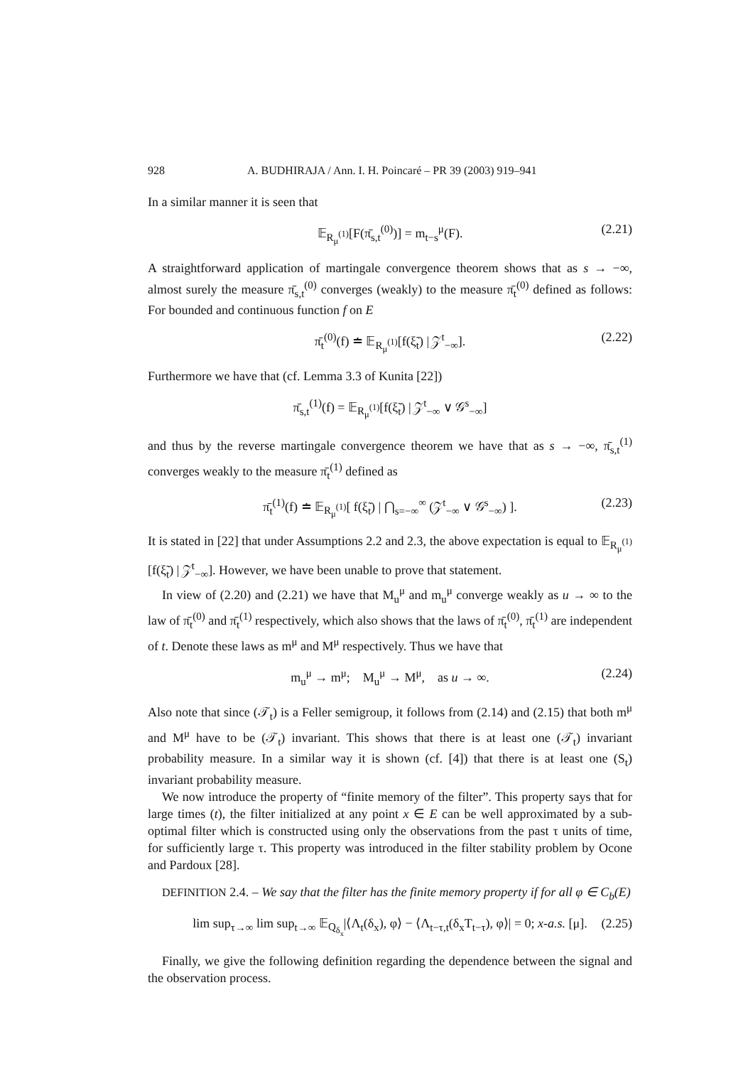928 A. BUDHIRAJA / Ann. I. H. Poincaré – PR 39 (2003) 919–941
In a similar manner it is seen that
𝔼<sub>R<sub>μ</sub><sup>(1)</sup></sub>[F(π̄<sub>s,t</sub><sup>(0)</sup>)] = m<sub>t−s</sub><sup>μ</sup>(F). (2.21)
A straightforward application of martingale convergence theorem shows that as s → −∞, almost surely the measure π̄<sub>s,t</sub><sup>(0)</sup> converges (weakly) to the measure π̄<sub>t</sub><sup>(0)</sup> defined as follows: For bounded and continuous function f on E
π̄<sub>t</sub><sup>(0)</sup>(f) ≐ 𝔼<sub>R<sub>μ</sub><sup>(1)</sup></sub>[f(ξ̃<sub>t</sub>) | 𝒵<sup>t</sup><sub>−∞</sub>]. (2.22)
Furthermore we have that (cf. Lemma 3.3 of Kunita [22])
π̄<sub>s,t</sub><sup>(1)</sup>(f) = 𝔼<sub>R<sub>μ</sub><sup>(1)</sup></sub>[f(ξ̃<sub>t</sub>) | 𝒵<sup>t</sup><sub>−∞</sub> ∨ 𝒢<sup>s</sup><sub>−∞</sub>]
and thus by the reverse martingale convergence theorem we have that as s → −∞, π̄<sub>s,t</sub><sup>(1)</sup> converges weakly to the measure π̄<sub>t</sub><sup>(1)</sup> defined as
π̄<sub>t</sub><sup>(1)</sup>(f) ≐ 𝔼<sub>R<sub>μ</sub><sup>(1)</sup></sub>[ f(ξ̃<sub>t</sub>) | ⋂<sub>s=−∞</sub><sup>∞</sup> (𝒵<sup>t</sup><sub>−∞</sub> ∨ 𝒢<sup>s</sup><sub>−∞</sub>) ]. (2.23)
It is stated in [22] that under Assumptions 2.2 and 2.3, the above expectation is equal to 𝔼<sub>R<sub>μ</sub><sup>(1)</sup></sub>[f(ξ̃<sub>t</sub>) | 𝒵<sup>t</sup><sub>−∞</sub>]. However, we have been unable to prove that statement.
In view of (2.20) and (2.21) we have that M<sub>u</sub><sup>μ</sup> and m<sub>u</sub><sup>μ</sup> converge weakly as u → ∞ to the law of π̄<sub>t</sub><sup>(0)</sup> and π̄<sub>t</sub><sup>(1)</sup> respectively, which also shows that the laws of π̄<sub>t</sub><sup>(0)</sup>, π̄<sub>t</sub><sup>(1)</sup> are independent of t. Denote these laws as m<sup>μ</sup> and M<sup>μ</sup> respectively. Thus we have that
m<sub>u</sub><sup>μ</sup> → m<sup>μ</sup>; M<sub>u</sub><sup>μ</sup> → M<sup>μ</sup>, as u → ∞. (2.24)
Also note that since (𝒯<sub>t</sub>) is a Feller semigroup, it follows from (2.14) and (2.15) that both m<sup>μ</sup> and M<sup>μ</sup> have to be (𝒯<sub>t</sub>) invariant. This shows that there is at least one (𝒯<sub>t</sub>) invariant probability measure. In a similar way it is shown (cf. [4]) that there is at least one (S<sub>t</sub>) invariant probability measure.
We now introduce the property of “finite memory of the filter”. This property says that for large times (t), the filter initialized at any point x ∈ E can be well approximated by a sub-optimal filter which is constructed using only the observations from the past τ units of time, for sufficiently large τ. This property was introduced in the filter stability problem by Ocone and Pardoux [28].
DEFINITION 2.4. – We say that the filter has the finite memory property if for all φ ∈ C<sub>b</sub>(E)
lim sup<sub>τ→∞</sub> lim sup<sub>t→∞</sub> 𝔼<sub>Q<sub>δ<sub>x</sub></sub></sub>|⟨Λ<sub>t</sub>(δ<sub>x</sub>), φ⟩ − ⟨Λ<sub>t−τ,t</sub>(δ<sub>x</sub>T<sub>t−τ</sub>), φ⟩| = 0; x-a.s. [μ]. (2.25)
Finally, we give the following definition regarding the dependence between the signal and the observation process.